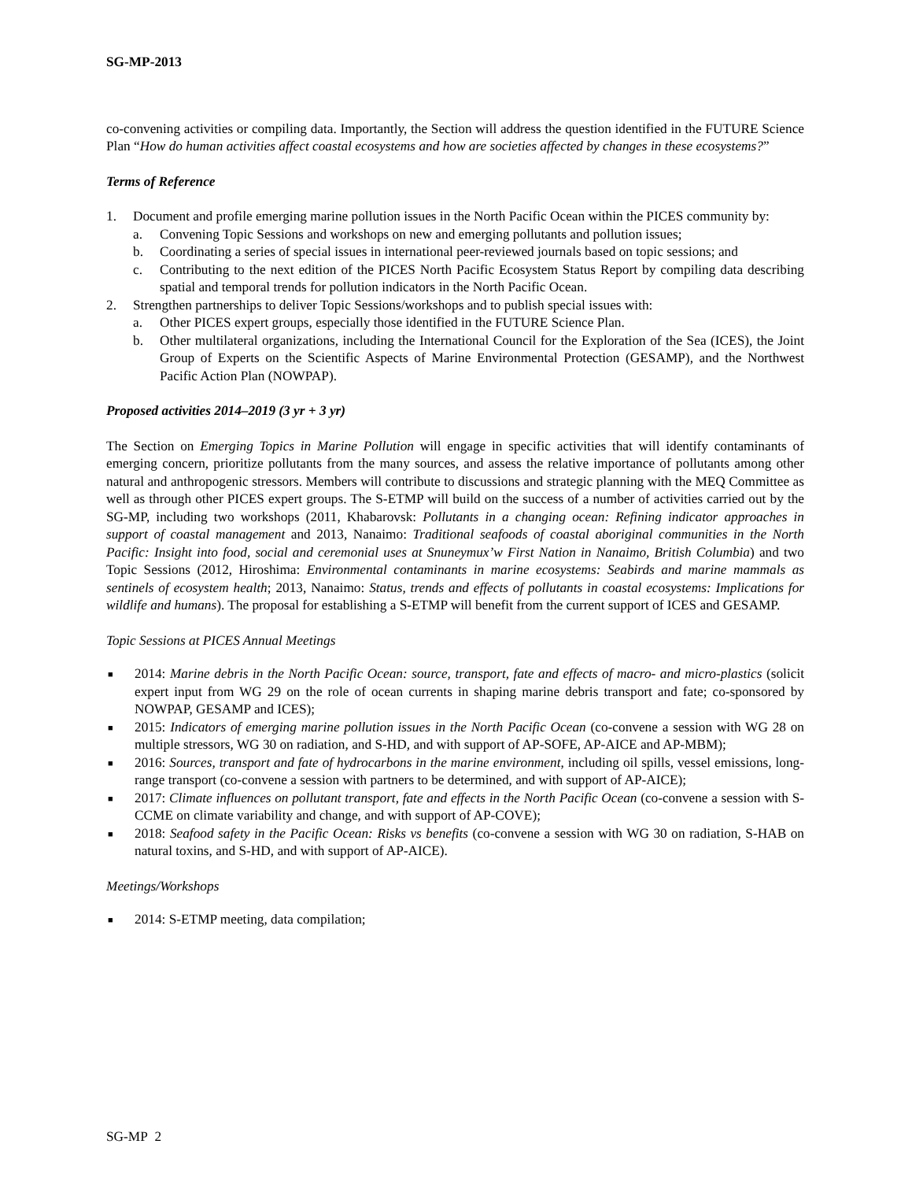SG-MP-2013
co-convening activities or compiling data. Importantly, the Section will address the question identified in the FUTURE Science Plan “How do human activities affect coastal ecosystems and how are societies affected by changes in these ecosystems?”
Terms of Reference
1. Document and profile emerging marine pollution issues in the North Pacific Ocean within the PICES community by:
a. Convening Topic Sessions and workshops on new and emerging pollutants and pollution issues;
b. Coordinating a series of special issues in international peer-reviewed journals based on topic sessions; and
c. Contributing to the next edition of the PICES North Pacific Ecosystem Status Report by compiling data describing spatial and temporal trends for pollution indicators in the North Pacific Ocean.
2. Strengthen partnerships to deliver Topic Sessions/workshops and to publish special issues with:
a. Other PICES expert groups, especially those identified in the FUTURE Science Plan.
b. Other multilateral organizations, including the International Council for the Exploration of the Sea (ICES), the Joint Group of Experts on the Scientific Aspects of Marine Environmental Protection (GESAMP), and the Northwest Pacific Action Plan (NOWPAP).
Proposed activities 2014–2019 (3 yr + 3 yr)
The Section on Emerging Topics in Marine Pollution will engage in specific activities that will identify contaminants of emerging concern, prioritize pollutants from the many sources, and assess the relative importance of pollutants among other natural and anthropogenic stressors. Members will contribute to discussions and strategic planning with the MEQ Committee as well as through other PICES expert groups. The S-ETMP will build on the success of a number of activities carried out by the SG-MP, including two workshops (2011, Khabarovsk: Pollutants in a changing ocean: Refining indicator approaches in support of coastal management and 2013, Nanaimo: Traditional seafoods of coastal aboriginal communities in the North Pacific: Insight into food, social and ceremonial uses at Snuneymux’w First Nation in Nanaimo, British Columbia) and two Topic Sessions (2012, Hiroshima: Environmental contaminants in marine ecosystems: Seabirds and marine mammals as sentinels of ecosystem health; 2013, Nanaimo: Status, trends and effects of pollutants in coastal ecosystems: Implications for wildlife and humans). The proposal for establishing a S-ETMP will benefit from the current support of ICES and GESAMP.
Topic Sessions at PICES Annual Meetings
■
2014: Marine debris in the North Pacific Ocean: source, transport, fate and effects of macro- and micro-plastics (solicit expert input from WG 29 on the role of ocean currents in shaping marine debris transport and fate; co-sponsored by NOWPAP, GESAMP and ICES);
■
2015: Indicators of emerging marine pollution issues in the North Pacific Ocean (co-convene a session with WG 28 on multiple stressors, WG 30 on radiation, and S-HD, and with support of AP-SOFE, AP-AICE and AP-MBM);
■
2016: Sources, transport and fate of hydrocarbons in the marine environment, including oil spills, vessel emissions, long-range transport (co-convene a session with partners to be determined, and with support of AP-AICE);
■
2017: Climate influences on pollutant transport, fate and effects in the North Pacific Ocean (co-convene a session with S-CCME on climate variability and change, and with support of AP-COVE);
■
2018: Seafood safety in the Pacific Ocean: Risks vs benefits (co-convene a session with WG 30 on radiation, S-HAB on natural toxins, and S-HD, and with support of AP-AICE).
Meetings/Workshops
■
2014: S-ETMP meeting, data compilation;
SG-MP 2